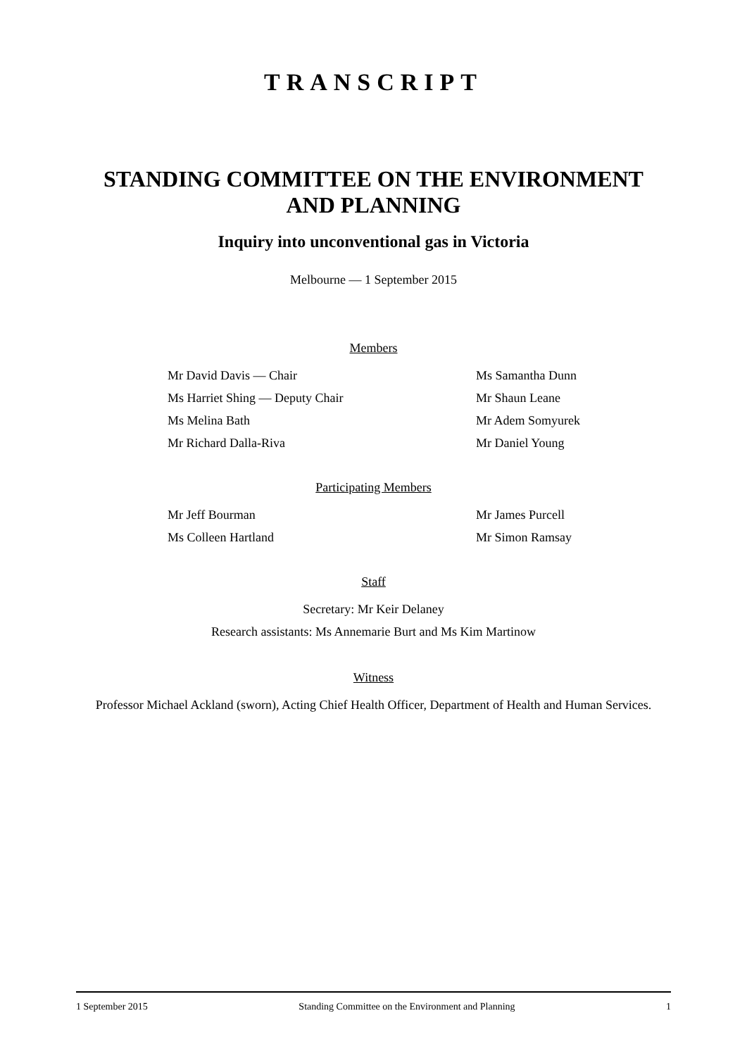TRANSCRIPT
STANDING COMMITTEE ON THE ENVIRONMENT
AND PLANNING
Inquiry into unconventional gas in Victoria
Melbourne — 1 September 2015
Members
Mr David Davis — Chair
Ms Samantha Dunn
Ms Harriet Shing — Deputy Chair
Mr Shaun Leane
Ms Melina Bath
Mr Adem Somyurek
Mr Richard Dalla-Riva
Mr Daniel Young
Participating Members
Mr Jeff Bourman
Mr James Purcell
Ms Colleen Hartland
Mr Simon Ramsay
Staff
Secretary: Mr Keir Delaney
Research assistants: Ms Annemarie Burt and Ms Kim Martinow
Witness
Professor Michael Ackland (sworn), Acting Chief Health Officer, Department of Health and Human Services.
1 September 2015 Standing Committee on the Environment and Planning 1